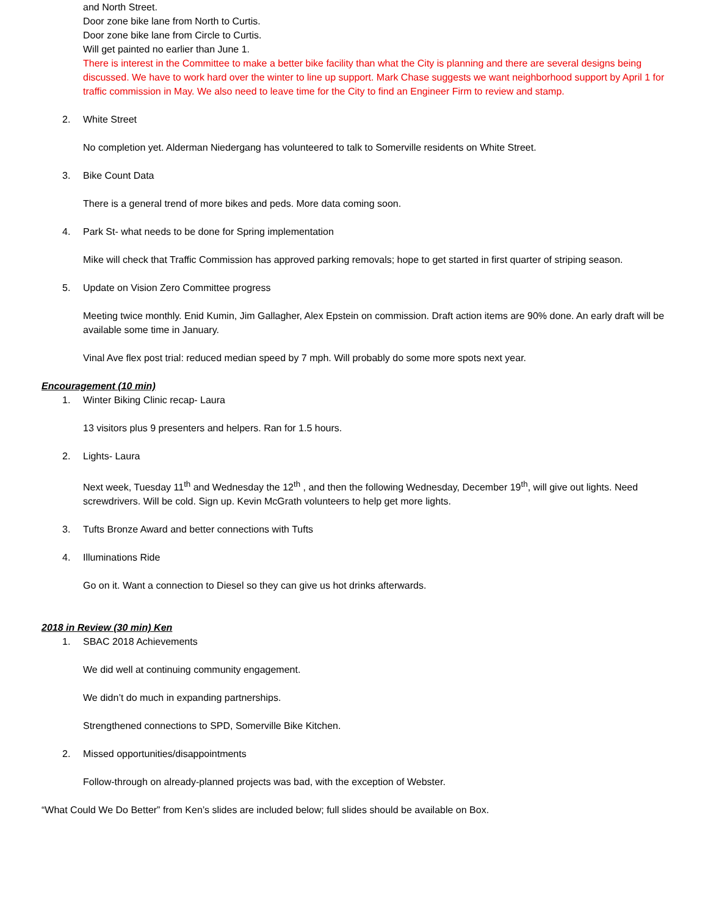and North Street.
Door zone bike lane from North to Curtis.
Door zone bike lane from Circle to Curtis.
Will get painted no earlier than June 1.
There is interest in the Committee to make a better bike facility than what the City is planning and there are several designs being discussed. We have to work hard over the winter to line up support. Mark Chase suggests we want neighborhood support by April 1 for traffic commission in May. We also need to leave time for the City to find an Engineer Firm to review and stamp.
2. White Street
No completion yet. Alderman Niedergang has volunteered to talk to Somerville residents on White Street.
3. Bike Count Data
There is a general trend of more bikes and peds. More data coming soon.
4. Park St- what needs to be done for Spring implementation
Mike will check that Traffic Commission has approved parking removals; hope to get started in first quarter of striping season.
5. Update on Vision Zero Committee progress
Meeting twice monthly. Enid Kumin, Jim Gallagher, Alex Epstein on commission. Draft action items are 90% done. An early draft will be available some time in January.
Vinal Ave flex post trial: reduced median speed by 7 mph. Will probably do some more spots next year.
Encouragement (10 min)
1. Winter Biking Clinic recap- Laura
13 visitors plus 9 presenters and helpers. Ran for 1.5 hours.
2. Lights- Laura
Next week, Tuesday 11<sup>th</sup> and Wednesday the 12<sup>th</sup> , and then the following Wednesday, December 19<sup>th</sup>, will give out lights. Need screwdrivers. Will be cold. Sign up. Kevin McGrath volunteers to help get more lights.
3. Tufts Bronze Award and better connections with Tufts
4. Illuminations Ride
Go on it. Want a connection to Diesel so they can give us hot drinks afterwards.
2018 in Review (30 min) Ken
1. SBAC 2018 Achievements
We did well at continuing community engagement.
We didn’t do much in expanding partnerships.
Strengthened connections to SPD, Somerville Bike Kitchen.
2. Missed opportunities/disappointments
Follow-through on already-planned projects was bad, with the exception of Webster.
“What Could We Do Better” from Ken’s slides are included below; full slides should be available on Box.